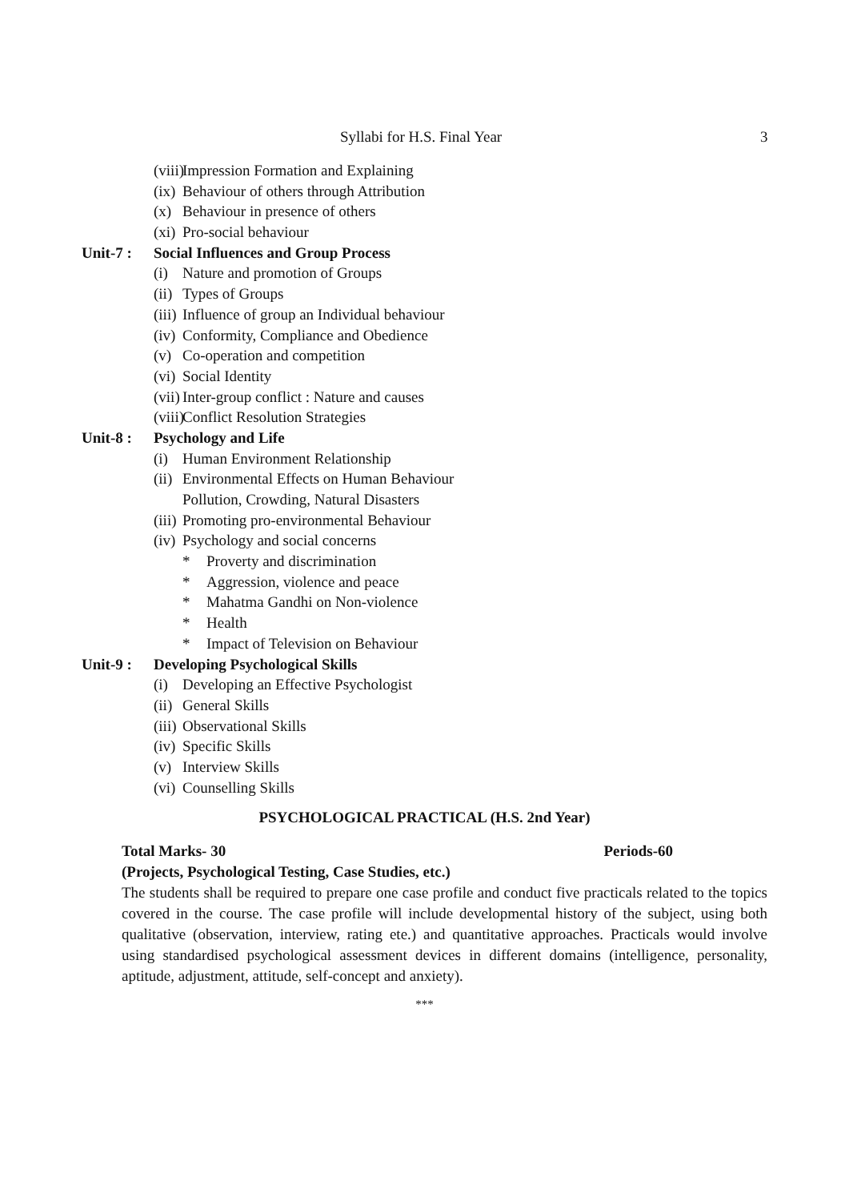Syllabi for H.S. Final Year 3
(viii) Impression Formation and Explaining
(ix) Behaviour of others through Attribution
(x) Behaviour in presence of others
(xi) Pro-social behaviour
Unit-7 : Social Influences and Group Process
(i) Nature and promotion of Groups
(ii) Types of Groups
(iii) Influence of group an Individual behaviour
(iv) Conformity, Compliance and Obedience
(v) Co-operation and competition
(vi) Social Identity
(vii) Inter-group conflict : Nature and causes
(viii) Conflict Resolution Strategies
Unit-8 : Psychology and Life
(i) Human Environment Relationship
(ii) Environmental Effects on Human Behaviour
Pollution, Crowding, Natural Disasters
(iii) Promoting pro-environmental Behaviour
(iv) Psychology and social concerns
* Proverty and discrimination
* Aggression, violence and peace
* Mahatma Gandhi on Non-violence
* Health
* Impact of Television on Behaviour
Unit-9 : Developing Psychological Skills
(i) Developing an Effective Psychologist
(ii) General Skills
(iii) Observational Skills
(iv) Specific Skills
(v) Interview Skills
(vi) Counselling Skills
PSYCHOLOGICAL PRACTICAL (H.S. 2nd Year)
Total Marks- 30 Periods-60
(Projects, Psychological Testing, Case Studies, etc.)
The students shall be required to prepare one case profile and conduct five practicals related to the topics covered in the course. The case profile will include developmental history of the subject, using both qualitative (observation, interview, rating ete.) and quantitative approaches. Practicals would involve using standardised psychological assessment devices in different domains (intelligence, personality, aptitude, adjustment, attitude, self-concept and anxiety).
***